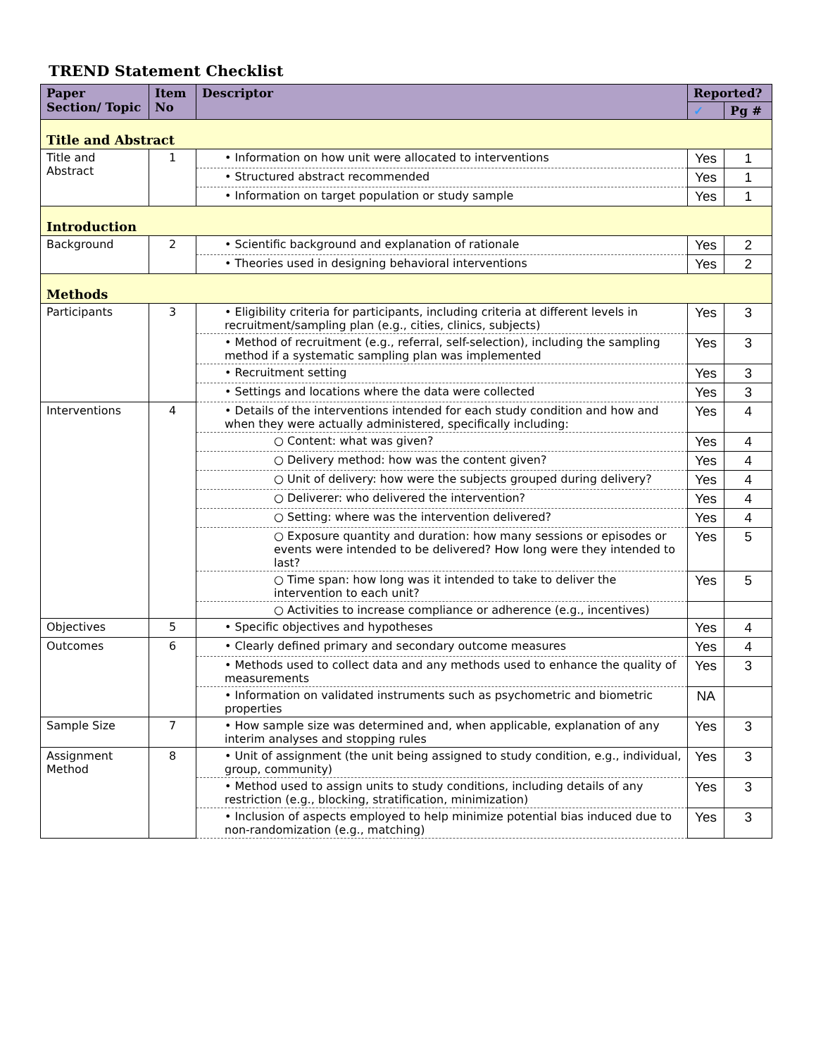TREND Statement Checklist
| Paper Section/ Topic | Item No | Descriptor | Reported? | |
| --- | --- | --- | --- | --- |
| | | | ✓ | Pg # |
| Title and Abstract | | | | |
| Title and Abstract | 1 | • Information on how unit were allocated to interventions | Yes | 1 |
| | | • Structured abstract recommended | Yes | 1 |
| | | • Information on target population or study sample | Yes | 1 |
| Introduction | | | | |
| Background | 2 | • Scientific background and explanation of rationale | Yes | 2 |
| | | • Theories used in designing behavioral interventions | Yes | 2 |
| Methods | | | | |
| Participants | 3 | • Eligibility criteria for participants, including criteria at different levels in recruitment/sampling plan (e.g., cities, clinics, subjects) | Yes | 3 |
| | | • Method of recruitment (e.g., referral, self-selection), including the sampling method if a systematic sampling plan was implemented | Yes | 3 |
| | | • Recruitment setting | Yes | 3 |
| | | • Settings and locations where the data were collected | Yes | 3 |
| Interventions | 4 | • Details of the interventions intended for each study condition and how and when they were actually administered, specifically including: | Yes | 4 |
| | | ○ Content: what was given? | Yes | 4 |
| | | ○ Delivery method: how was the content given? | Yes | 4 |
| | | ○ Unit of delivery: how were the subjects grouped during delivery? | Yes | 4 |
| | | ○ Deliverer: who delivered the intervention? | Yes | 4 |
| | | ○ Setting: where was the intervention delivered? | Yes | 4 |
| | | ○ Exposure quantity and duration: how many sessions or episodes or events were intended to be delivered? How long were they intended to last? | Yes | 5 |
| | | ○ Time span: how long was it intended to take to deliver the intervention to each unit? | Yes | 5 |
| | | ○ Activities to increase compliance or adherence (e.g., incentives) | | |
| Objectives | 5 | • Specific objectives and hypotheses | Yes | 4 |
| Outcomes | 6 | • Clearly defined primary and secondary outcome measures | Yes | 4 |
| | | • Methods used to collect data and any methods used to enhance the quality of measurements | Yes | 3 |
| | | • Information on validated instruments such as psychometric and biometric properties | NA | |
| Sample Size | 7 | • How sample size was determined and, when applicable, explanation of any interim analyses and stopping rules | Yes | 3 |
| Assignment Method | 8 | • Unit of assignment (the unit being assigned to study condition, e.g., individual, group, community) | Yes | 3 |
| | | • Method used to assign units to study conditions, including details of any restriction (e.g., blocking, stratification, minimization) | Yes | 3 |
| | | • Inclusion of aspects employed to help minimize potential bias induced due to non-randomization (e.g., matching) | Yes | 3 |